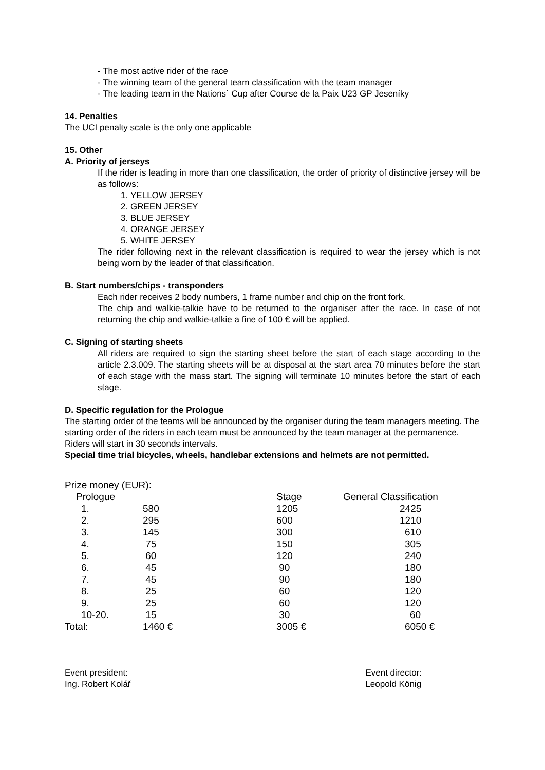- The most active rider of the race
- The winning team of the general team classification with the team manager
- The leading team in the Nations´ Cup after Course de la Paix U23 GP Jeseníky
14. Penalties
The UCI penalty scale is the only one applicable
15. Other
A. Priority of jerseys
If the rider is leading in more than one classification, the order of priority of distinctive jersey will be as follows:
1. YELLOW JERSEY
2. GREEN JERSEY
3. BLUE JERSEY
4. ORANGE JERSEY
5. WHITE JERSEY
The rider following next in the relevant classification is required to wear the jersey which is not being worn by the leader of that classification.
B. Start numbers/chips - transponders
Each rider receives 2 body numbers, 1 frame number and chip on the front fork.
The chip and walkie-talkie have to be returned to the organiser after the race. In case of not returning the chip and walkie-talkie a fine of 100 € will be applied.
C. Signing of starting sheets
All riders are required to sign the starting sheet before the start of each stage according to the article 2.3.009. The starting sheets will be at disposal at the start area 70 minutes before the start of each stage with the mass start. The signing will terminate 10 minutes before the start of each stage.
D. Specific regulation for the Prologue
The starting order of the teams will be announced by the organiser during the team managers meeting. The starting order of the riders in each team must be announced by the team manager at the permanence. Riders will start in 30 seconds intervals.
Special time trial bicycles, wheels, handlebar extensions and helmets are not permitted.
Prize money (EUR):
| Prologue | | | Stage | General Classification |
| 1. | 580 | | 1205 | 2425 |
| 2. | 295 | | 600 | 1210 |
| 3. | 145 | | 300 | 610 |
| 4. | 75 | | 150 | 305 |
| 5. | 60 | | 120 | 240 |
| 6. | 45 | | 90 | 180 |
| 7. | 45 | | 90 | 180 |
| 8. | 25 | | 60 | 120 |
| 9. | 25 | | 60 | 120 |
| 10-20. | 15 | | 30 | 60 |
| Total: | 1460 € | | 3005 € | 6050 € |
Event president:
Ing. Robert Kolář
Event director:
Leopold König